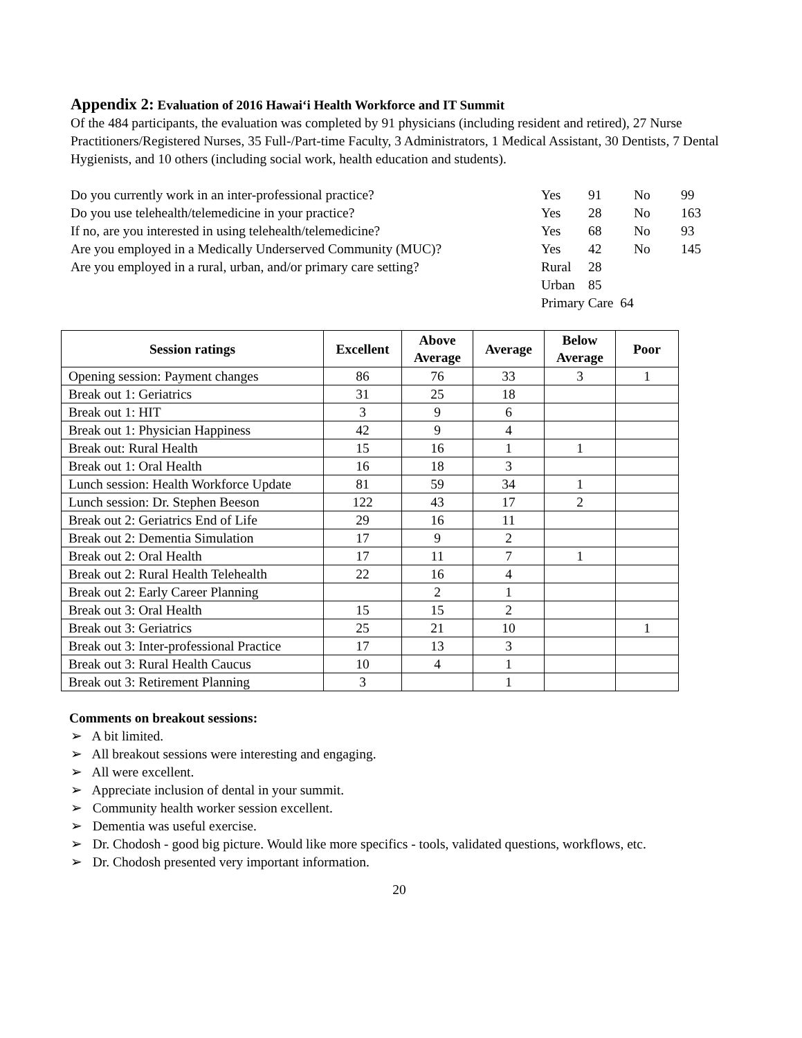Appendix 2: Evaluation of 2016 Hawai‘i Health Workforce and IT Summit
Of the 484 participants, the evaluation was completed by 91 physicians (including resident and retired), 27 Nurse Practitioners/Registered Nurses, 35 Full-/Part-time Faculty, 3 Administrators, 1 Medical Assistant, 30 Dentists, 7 Dental Hygienists, and 10 others (including social work, health education and students).
Do you currently work in an inter-professional practice? Yes 91 No 99 Do you use telehealth/telemedicine in your practice? Yes 28 No 163 If no, are you interested in using telehealth/telemedicine? Yes 68 No 93 Are you employed in a Medically Underserved Community (MUC)? Yes 42 No 145 Are you employed in a rural, urban, and/or primary care setting? Rural 28 Urban 85 Primary Care 64
| Session ratings | Excellent | Above Average | Average | Below Average | Poor |
| --- | --- | --- | --- | --- | --- |
| Opening session: Payment changes | 86 | 76 | 33 | 3 | 1 |
| Break out 1: Geriatrics | 31 | 25 | 18 | | |
| Break out 1: HIT | 3 | 9 | 6 | | |
| Break out 1: Physician Happiness | 42 | 9 | 4 | | |
| Break out: Rural Health | 15 | 16 | 1 | 1 | |
| Break out 1: Oral Health | 16 | 18 | 3 | | |
| Lunch session: Health Workforce Update | 81 | 59 | 34 | 1 | |
| Lunch session: Dr. Stephen Beeson | 122 | 43 | 17 | 2 | |
| Break out 2: Geriatrics End of Life | 29 | 16 | 11 | | |
| Break out 2: Dementia Simulation | 17 | 9 | 2 | | |
| Break out 2: Oral Health | 17 | 11 | 7 | 1 | |
| Break out 2: Rural Health Telehealth | 22 | 16 | 4 | | |
| Break out 2: Early Career Planning | | 2 | 1 | | |
| Break out 3: Oral Health | 15 | 15 | 2 | | |
| Break out 3: Geriatrics | 25 | 21 | 10 | | 1 |
| Break out 3: Inter-professional Practice | 17 | 13 | 3 | | |
| Break out 3: Rural Health Caucus | 10 | 4 | 1 | | |
| Break out 3: Retirement Planning | 3 | | 1 | | |
Comments on breakout sessions:
➢ A bit limited.
➢ All breakout sessions were interesting and engaging.
➢ All were excellent.
➢ Appreciate inclusion of dental in your summit.
➢ Community health worker session excellent.
➢ Dementia was useful exercise.
➢ Dr. Chodosh - good big picture. Would like more specifics - tools, validated questions, workflows, etc.
➢ Dr. Chodosh presented very important information.
20